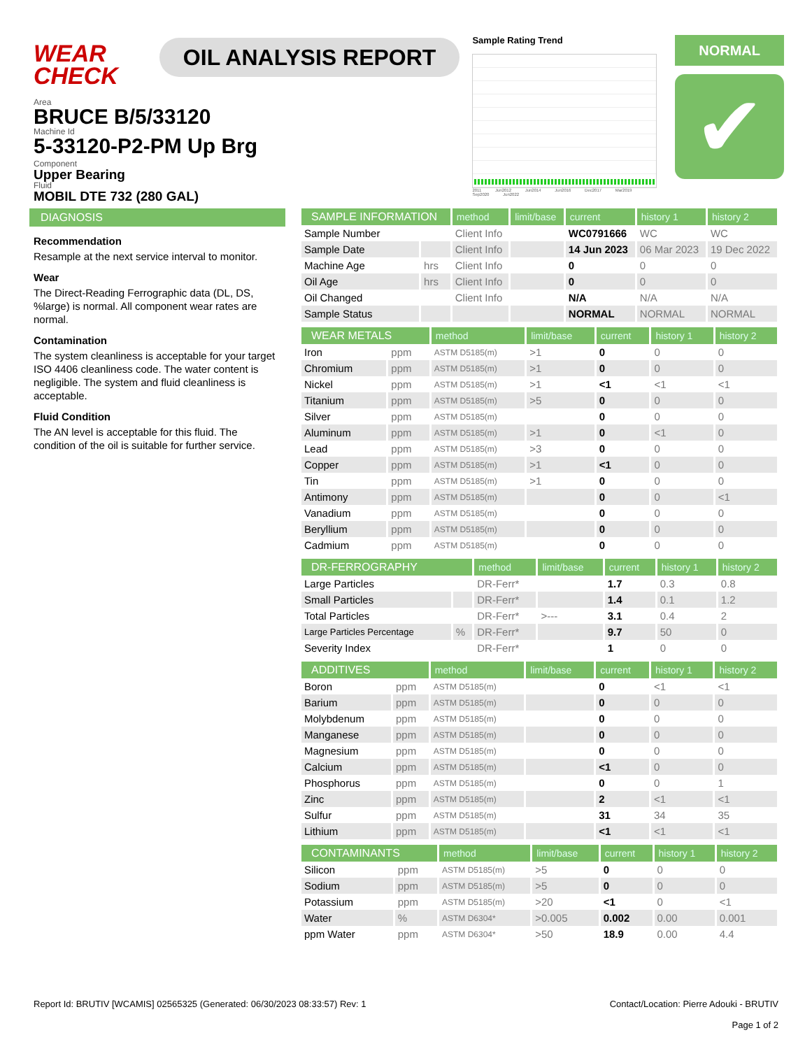WEAR CHECK
OIL ANALYSIS REPORT
Sample Rating Trend
2011 Jun2012 Jun2014 Jun2016 Dec2017 Mar2019 Sep2020 Jun2022
NORMAL
✔
Area
BRUCE B/5/33120
Machine Id
5-33120-P2-PM Up Brg
Component
Upper Bearing
Fluid
MOBIL DTE 732 (280 GAL)
DIAGNOSIS
Recommendation
Resample at the next service interval to monitor.
Wear
The Direct-Reading Ferrographic data (DL, DS, %large) is normal. All component wear rates are normal.
Contamination
The system cleanliness is acceptable for your target ISO 4406 cleanliness code. The water content is negligible. The system and fluid cleanliness is acceptable.
Fluid Condition
The AN level is acceptable for this fluid. The condition of the oil is suitable for further service.
| SAMPLE INFORMATION | | method | limit/base | current | history 1 | history 2 |
| --- | --- | --- | --- | --- | --- | --- |
| Sample Number | | Client Info | | WC0791666 | WC | WC |
| Sample Date | | Client Info | | 14 Jun 2023 | 06 Mar 2023 | 19 Dec 2022 |
| Machine Age | hrs | Client Info | | 0 | 0 | 0 |
| Oil Age | hrs | Client Info | | 0 | 0 | 0 |
| Oil Changed | | Client Info | | N/A | N/A | N/A |
| Sample Status | | | | NORMAL | NORMAL | NORMAL |
| WEAR METALS | | method | limit/base | current | history 1 | history 2 |
| --- | --- | --- | --- | --- | --- | --- |
| Iron | ppm | ASTM D5185(m) | >1 | 0 | 0 | 0 |
| Chromium | ppm | ASTM D5185(m) | >1 | 0 | 0 | 0 |
| Nickel | ppm | ASTM D5185(m) | >1 | <1 | <1 | <1 |
| Titanium | ppm | ASTM D5185(m) | >5 | 0 | 0 | 0 |
| Silver | ppm | ASTM D5185(m) | | 0 | 0 | 0 |
| Aluminum | ppm | ASTM D5185(m) | >1 | 0 | <1 | 0 |
| Lead | ppm | ASTM D5185(m) | >3 | 0 | 0 | 0 |
| Copper | ppm | ASTM D5185(m) | >1 | <1 | 0 | 0 |
| Tin | ppm | ASTM D5185(m) | >1 | 0 | 0 | 0 |
| Antimony | ppm | ASTM D5185(m) | | 0 | 0 | <1 |
| Vanadium | ppm | ASTM D5185(m) | | 0 | 0 | 0 |
| Beryllium | ppm | ASTM D5185(m) | | 0 | 0 | 0 |
| Cadmium | ppm | ASTM D5185(m) | | 0 | 0 | 0 |
| DR-FERROGRAPHY | | method | limit/base | current | history 1 | history 2 |
| --- | --- | --- | --- | --- | --- | --- |
| Large Particles | | DR-Ferr* | | 1.7 | 0.3 | 0.8 |
| Small Particles | | DR-Ferr* | | 1.4 | 0.1 | 1.2 |
| Total Particles | | DR-Ferr* | >--- | 3.1 | 0.4 | 2 |
| Large Particles Percentage | % | DR-Ferr* | | 9.7 | 50 | 0 |
| Severity Index | | DR-Ferr* | | 1 | 0 | 0 |
| ADDITIVES | | method | limit/base | current | history 1 | history 2 |
| --- | --- | --- | --- | --- | --- | --- |
| Boron | ppm | ASTM D5185(m) | | 0 | <1 | <1 |
| Barium | ppm | ASTM D5185(m) | | 0 | 0 | 0 |
| Molybdenum | ppm | ASTM D5185(m) | | 0 | 0 | 0 |
| Manganese | ppm | ASTM D5185(m) | | 0 | 0 | 0 |
| Magnesium | ppm | ASTM D5185(m) | | 0 | 0 | 0 |
| Calcium | ppm | ASTM D5185(m) | | <1 | 0 | 0 |
| Phosphorus | ppm | ASTM D5185(m) | | 0 | 0 | 1 |
| Zinc | ppm | ASTM D5185(m) | | 2 | <1 | <1 |
| Sulfur | ppm | ASTM D5185(m) | | 31 | 34 | 35 |
| Lithium | ppm | ASTM D5185(m) | | <1 | <1 | <1 |
| CONTAMINANTS | | method | limit/base | current | history 1 | history 2 |
| --- | --- | --- | --- | --- | --- | --- |
| Silicon | ppm | ASTM D5185(m) | >5 | 0 | 0 | 0 |
| Sodium | ppm | ASTM D5185(m) | >5 | 0 | 0 | 0 |
| Potassium | ppm | ASTM D5185(m) | >20 | <1 | 0 | <1 |
| Water | % | ASTM D6304* | >0.005 | 0.002 | 0.00 | 0.001 |
| ppm Water | ppm | ASTM D6304* | >50 | 18.9 | 0.00 | 4.4 |
Report Id: BRUTIV [WCAMIS] 02565325 (Generated: 06/30/2023 08:33:57) Rev: 1
Contact/Location: Pierre Adouki - BRUTIV
Page 1 of 2